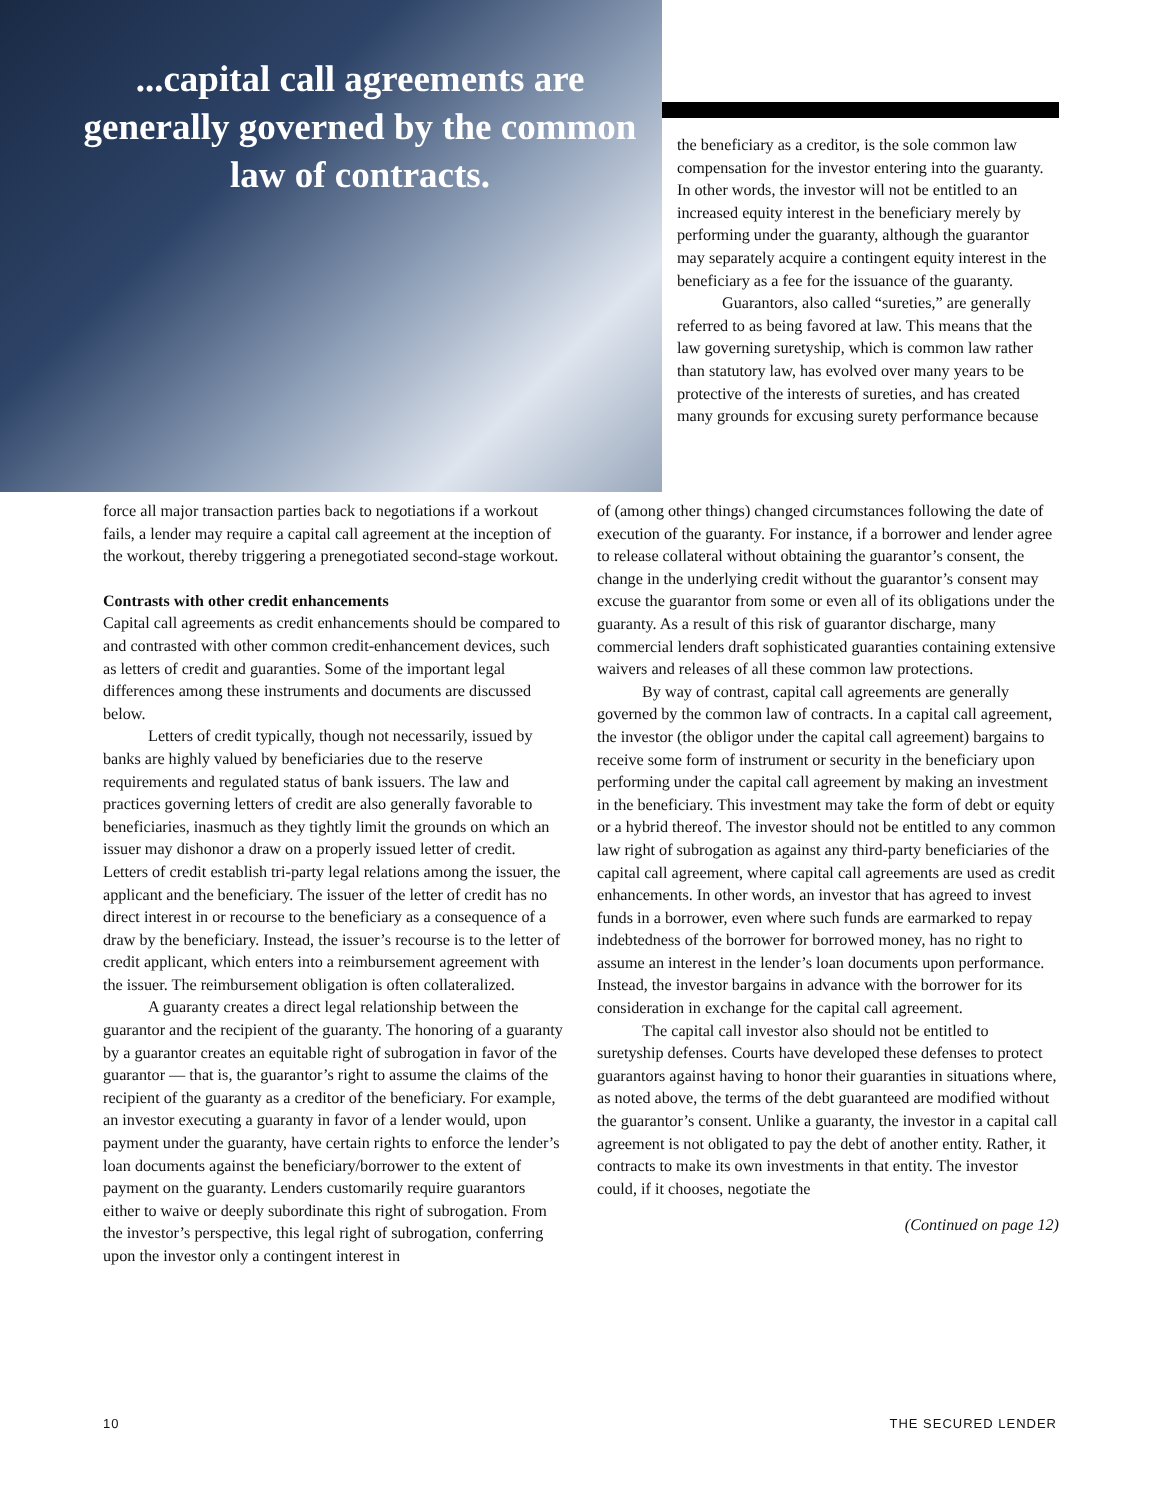...capital call agreements are generally governed by the common law of contracts.
the beneficiary as a creditor, is the sole common law compensation for the investor entering into the guaranty. In other words, the investor will not be entitled to an increased equity interest in the beneficiary merely by performing under the guaranty, although the guarantor may separately acquire a contingent equity interest in the beneficiary as a fee for the issuance of the guaranty.
Guarantors, also called “sureties,” are generally referred to as being favored at law. This means that the law governing suretyship, which is common law rather than statutory law, has evolved over many years to be protective of the interests of sureties, and has created many grounds for excusing surety performance because
force all major transaction parties back to negotiations if a workout fails, a lender may require a capital call agreement at the inception of the workout, thereby triggering a prenegotiated second-stage workout.
Contrasts with other credit enhancements
Capital call agreements as credit enhancements should be compared to and contrasted with other common credit-enhancement devices, such as letters of credit and guaranties. Some of the important legal differences among these instruments and documents are discussed below.
Letters of credit typically, though not necessarily, issued by banks are highly valued by beneficiaries due to the reserve requirements and regulated status of bank issuers. The law and practices governing letters of credit are also generally favorable to beneficiaries, inasmuch as they tightly limit the grounds on which an issuer may dishonor a draw on a properly issued letter of credit. Letters of credit establish tri-party legal relations among the issuer, the applicant and the beneficiary. The issuer of the letter of credit has no direct interest in or recourse to the beneficiary as a consequence of a draw by the beneficiary. Instead, the issuer’s recourse is to the letter of credit applicant, which enters into a reimbursement agreement with the issuer. The reimbursement obligation is often collateralized.
A guaranty creates a direct legal relationship between the guarantor and the recipient of the guaranty. The honoring of a guaranty by a guarantor creates an equitable right of subrogation in favor of the guarantor — that is, the guarantor’s right to assume the claims of the recipient of the guaranty as a creditor of the beneficiary. For example, an investor executing a guaranty in favor of a lender would, upon payment under the guaranty, have certain rights to enforce the lender’s loan documents against the beneficiary/borrower to the extent of payment on the guaranty. Lenders customarily require guarantors either to waive or deeply subordinate this right of subrogation. From the investor’s perspective, this legal right of subrogation, conferring upon the investor only a contingent interest in
of (among other things) changed circumstances following the date of execution of the guaranty. For instance, if a borrower and lender agree to release collateral without obtaining the guarantor’s consent, the change in the underlying credit without the guarantor’s consent may excuse the guarantor from some or even all of its obligations under the guaranty. As a result of this risk of guarantor discharge, many commercial lenders draft sophisticated guaranties containing extensive waivers and releases of all these common law protections.
By way of contrast, capital call agreements are generally governed by the common law of contracts. In a capital call agreement, the investor (the obligor under the capital call agreement) bargains to receive some form of instrument or security in the beneficiary upon performing under the capital call agreement by making an investment in the beneficiary. This investment may take the form of debt or equity or a hybrid thereof. The investor should not be entitled to any common law right of subrogation as against any third-party beneficiaries of the capital call agreement, where capital call agreements are used as credit enhancements. In other words, an investor that has agreed to invest funds in a borrower, even where such funds are earmarked to repay indebtedness of the borrower for borrowed money, has no right to assume an interest in the lender’s loan documents upon performance. Instead, the investor bargains in advance with the borrower for its consideration in exchange for the capital call agreement.
The capital call investor also should not be entitled to suretyship defenses. Courts have developed these defenses to protect guarantors against having to honor their guaranties in situations where, as noted above, the terms of the debt guaranteed are modified without the guarantor’s consent. Unlike a guaranty, the investor in a capital call agreement is not obligated to pay the debt of another entity. Rather, it contracts to make its own investments in that entity. The investor could, if it chooses, negotiate the
(Continued on page 12)
10 THE SECURED LENDER